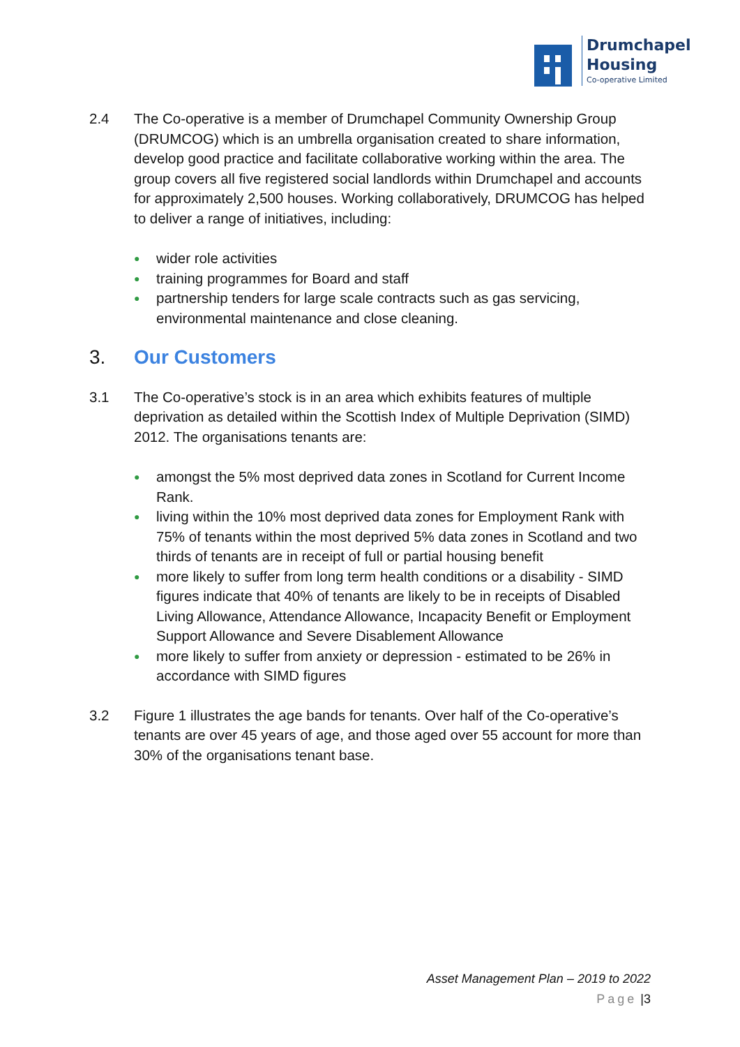Drumchapel
Housing
Co-operative Limited
2.4 The Co-operative is a member of Drumchapel Community Ownership Group (DRUMCOG) which is an umbrella organisation created to share information, develop good practice and facilitate collaborative working within the area. The group covers all five registered social landlords within Drumchapel and accounts for approximately 2,500 houses. Working collaboratively, DRUMCOG has helped to deliver a range of initiatives, including:
● wider role activities
● training programmes for Board and staff
● partnership tenders for large scale contracts such as gas servicing, environmental maintenance and close cleaning.
3. Our Customers
3.1 The Co-operative’s stock is in an area which exhibits features of multiple deprivation as detailed within the Scottish Index of Multiple Deprivation (SIMD) 2012. The organisations tenants are:
● amongst the 5% most deprived data zones in Scotland for Current Income Rank.
● living within the 10% most deprived data zones for Employment Rank with 75% of tenants within the most deprived 5% data zones in Scotland and two thirds of tenants are in receipt of full or partial housing benefit
● more likely to suffer from long term health conditions or a disability - SIMD figures indicate that 40% of tenants are likely to be in receipts of Disabled Living Allowance, Attendance Allowance, Incapacity Benefit or Employment Support Allowance and Severe Disablement Allowance
● more likely to suffer from anxiety or depression - estimated to be 26% in accordance with SIMD figures
3.2 Figure 1 illustrates the age bands for tenants. Over half of the Co-operative’s tenants are over 45 years of age, and those aged over 55 account for more than 30% of the organisations tenant base.
Asset Management Plan – 2019 to 2022
Page |3